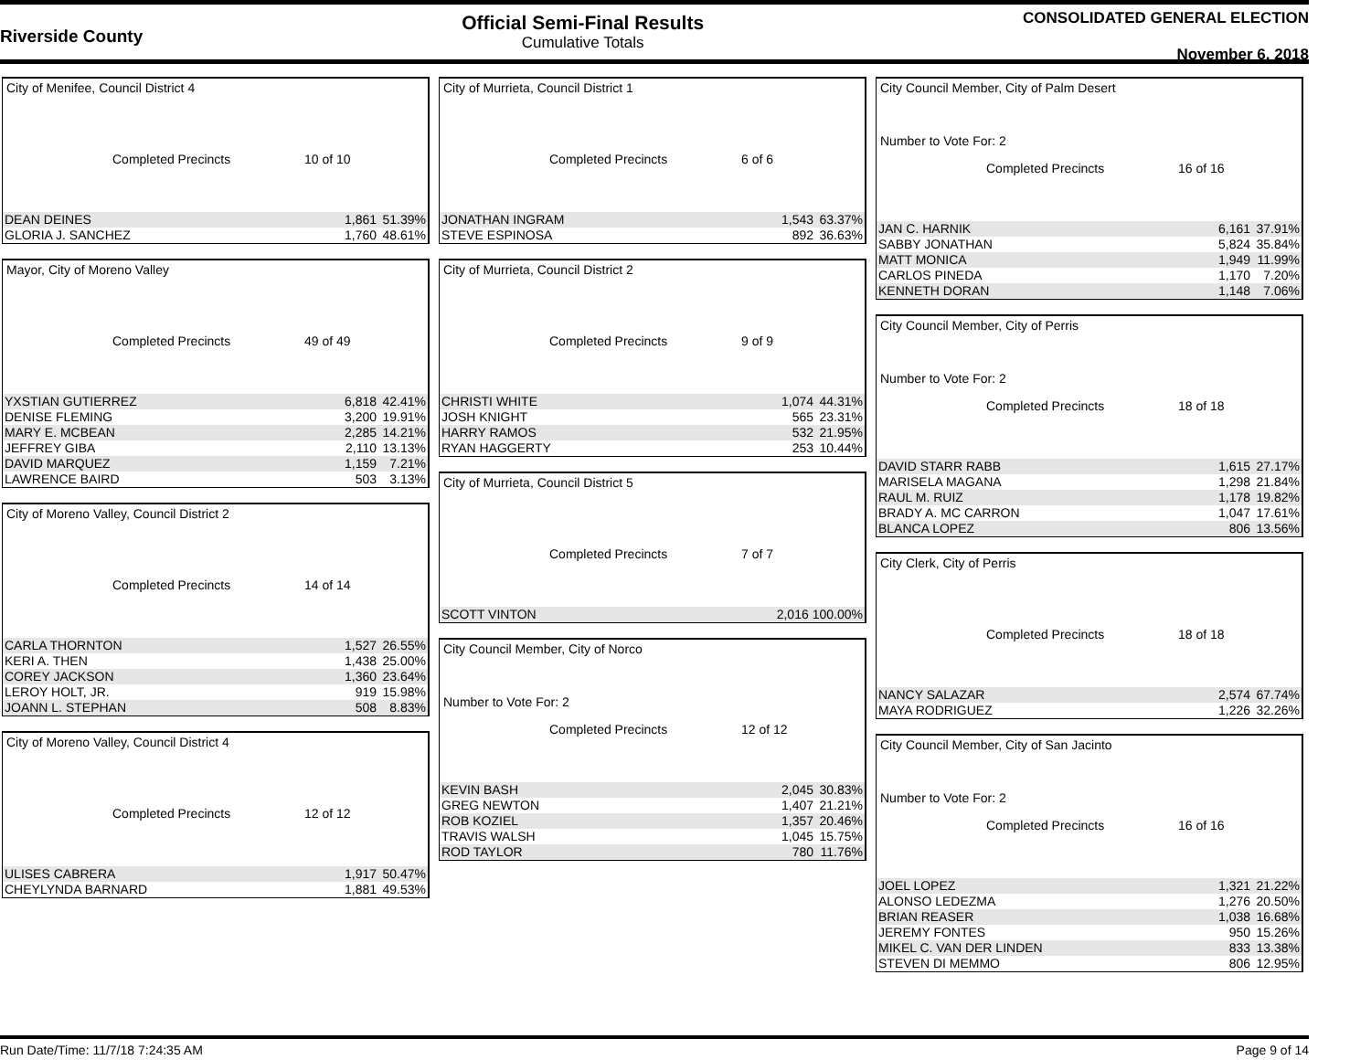Riverside County
Official Semi-Final Results
Cumulative Totals
CONSOLIDATED GENERAL ELECTION
November 6, 2018
City of Menifee, Council District 4
Completed Precincts 10 of 10
| DEAN DEINES | 1,861 | 51.39% |
| GLORIA J. SANCHEZ | 1,760 | 48.61% |
Mayor, City of Moreno Valley
Completed Precincts 49 of 49
| YXSTIAN GUTIERREZ | 6,818 | 42.41% |
| DENISE FLEMING | 3,200 | 19.91% |
| MARY E. MCBEAN | 2,285 | 14.21% |
| JEFFREY GIBA | 2,110 | 13.13% |
| DAVID MARQUEZ | 1,159 | 7.21% |
| LAWRENCE BAIRD | 503 | 3.13% |
City of Moreno Valley, Council District 2
Completed Precincts 14 of 14
| CARLA THORNTON | 1,527 | 26.55% |
| KERI A. THEN | 1,438 | 25.00% |
| COREY JACKSON | 1,360 | 23.64% |
| LEROY HOLT, JR. | 919 | 15.98% |
| JOANN L. STEPHAN | 508 | 8.83% |
City of Moreno Valley, Council District 4
Completed Precincts 12 of 12
| ULISES CABRERA | 1,917 | 50.47% |
| CHEYLYNDA BARNARD | 1,881 | 49.53% |
City of Murrieta, Council District 1
Completed Precincts 6 of 6
| JONATHAN INGRAM | 1,543 | 63.37% |
| STEVE ESPINOSA | 892 | 36.63% |
City of Murrieta, Council District 2
Completed Precincts 9 of 9
| CHRISTI WHITE | 1,074 | 44.31% |
| JOSH KNIGHT | 565 | 23.31% |
| HARRY RAMOS | 532 | 21.95% |
| RYAN HAGGERTY | 253 | 10.44% |
City of Murrieta, Council District 5
Completed Precincts 7 of 7
| SCOTT VINTON | 2,016 | 100.00% |
City Council Member, City of Norco
Number to Vote For: 2
Completed Precincts 12 of 12
| KEVIN BASH | 2,045 | 30.83% |
| GREG NEWTON | 1,407 | 21.21% |
| ROB KOZIEL | 1,357 | 20.46% |
| TRAVIS WALSH | 1,045 | 15.75% |
| ROD TAYLOR | 780 | 11.76% |
City Council Member, City of Palm Desert
Number to Vote For: 2
Completed Precincts 16 of 16
| JAN C. HARNIK | 6,161 | 37.91% |
| SABBY JONATHAN | 5,824 | 35.84% |
| MATT MONICA | 1,949 | 11.99% |
| CARLOS PINEDA | 1,170 | 7.20% |
| KENNETH DORAN | 1,148 | 7.06% |
City Council Member, City of Perris
Number to Vote For: 2
Completed Precincts 18 of 18
| DAVID STARR RABB | 1,615 | 27.17% |
| MARISELA MAGANA | 1,298 | 21.84% |
| RAUL M. RUIZ | 1,178 | 19.82% |
| BRADY A. MC CARRON | 1,047 | 17.61% |
| BLANCA LOPEZ | 806 | 13.56% |
City Clerk, City of Perris
Completed Precincts 18 of 18
| NANCY SALAZAR | 2,574 | 67.74% |
| MAYA RODRIGUEZ | 1,226 | 32.26% |
City Council Member, City of San Jacinto
Number to Vote For: 2
Completed Precincts 16 of 16
| JOEL LOPEZ | 1,321 | 21.22% |
| ALONSO LEDEZMA | 1,276 | 20.50% |
| BRIAN REASER | 1,038 | 16.68% |
| JEREMY FONTES | 950 | 15.26% |
| MIKEL C. VAN DER LINDEN | 833 | 13.38% |
| STEVEN DI MEMMO | 806 | 12.95% |
Run Date/Time: 11/7/18 7:24:35 AM Page 9 of 14